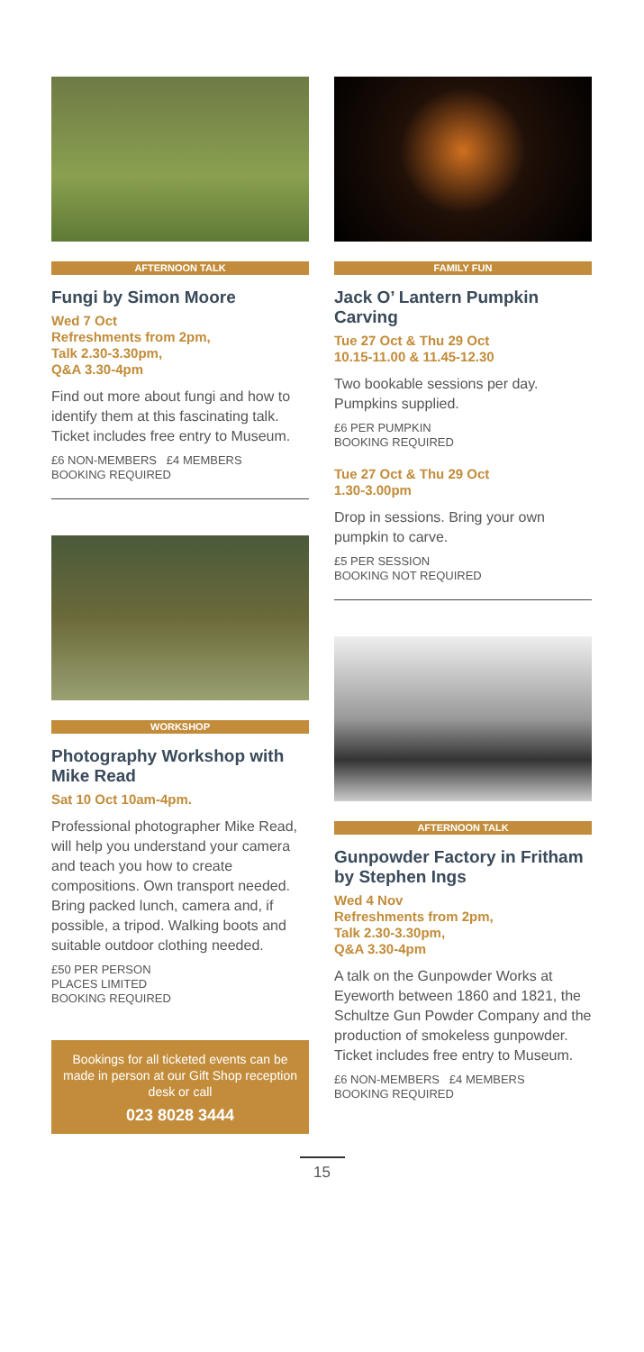AFTERNOON TALK
Fungi by Simon Moore
Wed 7 Oct
Refreshments from 2pm,
Talk 2.30-3.30pm,
Q&A 3.30-4pm
Find out more about fungi and how to identify them at this fascinating talk. Ticket includes free entry to Museum.
£6 NON-MEMBERS £4 MEMBERS
BOOKING REQUIRED
WORKSHOP
Photography Workshop with Mike Read
Sat 10 Oct 10am-4pm.
Professional photographer Mike Read, will help you understand your camera and teach you how to create compositions. Own transport needed. Bring packed lunch, camera and, if possible, a tripod. Walking boots and suitable outdoor clothing needed.
£50 PER PERSON
PLACES LIMITED
BOOKING REQUIRED
Bookings for all ticketed events can be made in person at our Gift Shop reception desk or call
023 8028 3444
FAMILY FUN
Jack O’ Lantern Pumpkin Carving
Tue 27 Oct & Thu 29 Oct
10.15-11.00 & 11.45-12.30
Two bookable sessions per day. Pumpkins supplied.
£6 PER PUMPKIN
BOOKING REQUIRED
Tue 27 Oct & Thu 29 Oct
1.30-3.00pm
Drop in sessions. Bring your own pumpkin to carve.
£5 PER SESSION
BOOKING NOT REQUIRED
AFTERNOON TALK
Gunpowder Factory in Fritham by Stephen Ings
Wed 4 Nov
Refreshments from 2pm,
Talk 2.30-3.30pm,
Q&A 3.30-4pm
A talk on the Gunpowder Works at Eyeworth between 1860 and 1821, the Schultze Gun Powder Company and the production of smokeless gunpowder. Ticket includes free entry to Museum.
£6 NON-MEMBERS £4 MEMBERS
BOOKING REQUIRED
15